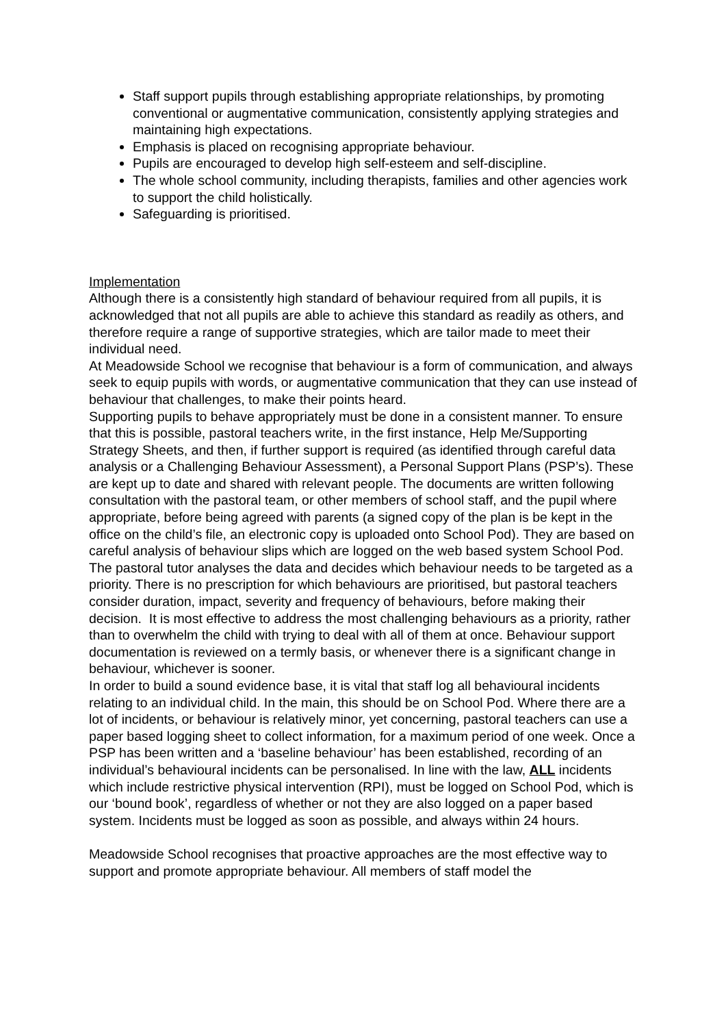Staff support pupils through establishing appropriate relationships, by promoting conventional or augmentative communication, consistently applying strategies and maintaining high expectations.
Emphasis is placed on recognising appropriate behaviour.
Pupils are encouraged to develop high self-esteem and self-discipline.
The whole school community, including therapists, families and other agencies work to support the child holistically.
Safeguarding is prioritised.
Implementation
Although there is a consistently high standard of behaviour required from all pupils, it is acknowledged that not all pupils are able to achieve this standard as readily as others, and therefore require a range of supportive strategies, which are tailor made to meet their individual need.
At Meadowside School we recognise that behaviour is a form of communication, and always seek to equip pupils with words, or augmentative communication that they can use instead of behaviour that challenges, to make their points heard.
Supporting pupils to behave appropriately must be done in a consistent manner. To ensure that this is possible, pastoral teachers write, in the first instance, Help Me/Supporting Strategy Sheets, and then, if further support is required (as identified through careful data analysis or a Challenging Behaviour Assessment), a Personal Support Plans (PSP’s). These are kept up to date and shared with relevant people. The documents are written following consultation with the pastoral team, or other members of school staff, and the pupil where appropriate, before being agreed with parents (a signed copy of the plan is be kept in the office on the child’s file, an electronic copy is uploaded onto School Pod). They are based on careful analysis of behaviour slips which are logged on the web based system School Pod. The pastoral tutor analyses the data and decides which behaviour needs to be targeted as a priority. There is no prescription for which behaviours are prioritised, but pastoral teachers consider duration, impact, severity and frequency of behaviours, before making their decision. It is most effective to address the most challenging behaviours as a priority, rather than to overwhelm the child with trying to deal with all of them at once. Behaviour support documentation is reviewed on a termly basis, or whenever there is a significant change in behaviour, whichever is sooner.
In order to build a sound evidence base, it is vital that staff log all behavioural incidents relating to an individual child. In the main, this should be on School Pod. Where there are a lot of incidents, or behaviour is relatively minor, yet concerning, pastoral teachers can use a paper based logging sheet to collect information, for a maximum period of one week. Once a PSP has been written and a ‘baseline behaviour’ has been established, recording of an individual’s behavioural incidents can be personalised. In line with the law, ALL incidents which include restrictive physical intervention (RPI), must be logged on School Pod, which is our ‘bound book’, regardless of whether or not they are also logged on a paper based system. Incidents must be logged as soon as possible, and always within 24 hours.
Meadowside School recognises that proactive approaches are the most effective way to support and promote appropriate behaviour. All members of staff model the